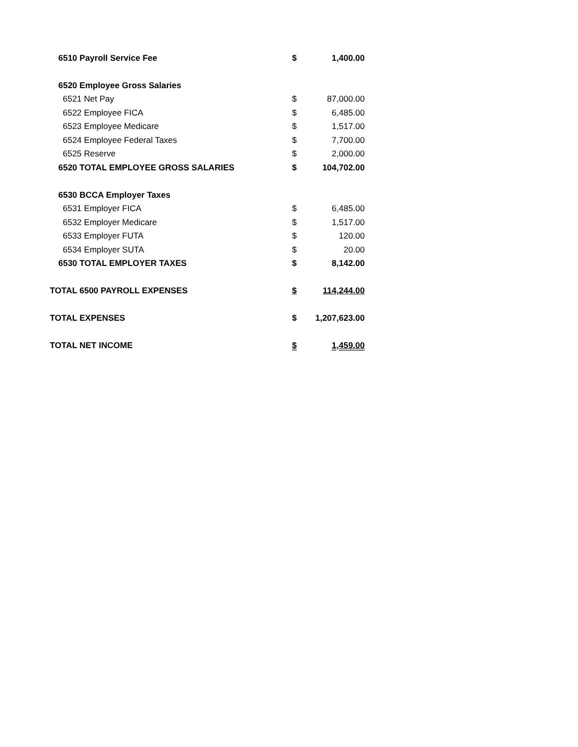| 6510 Payroll Service Fee | $ | 1,400.00 |
| 6520 Employee Gross Salaries | | |
| 6521 Net Pay | $ | 87,000.00 |
| 6522 Employee FICA | $ | 6,485.00 |
| 6523 Employee Medicare | $ | 1,517.00 |
| 6524 Employee Federal Taxes | $ | 7,700.00 |
| 6525 Reserve | $ | 2,000.00 |
| 6520 TOTAL EMPLOYEE GROSS SALARIES | $ | 104,702.00 |
| 6530 BCCA Employer Taxes | | |
| 6531 Employer FICA | $ | 6,485.00 |
| 6532 Employer Medicare | $ | 1,517.00 |
| 6533 Employer FUTA | $ | 120.00 |
| 6534 Employer SUTA | $ | 20.00 |
| 6530 TOTAL EMPLOYER TAXES | $ | 8,142.00 |
| TOTAL 6500 PAYROLL EXPENSES | $ | 114,244.00 |
| TOTAL EXPENSES | $ | 1,207,623.00 |
| TOTAL NET INCOME | $ | 1,459.00 |